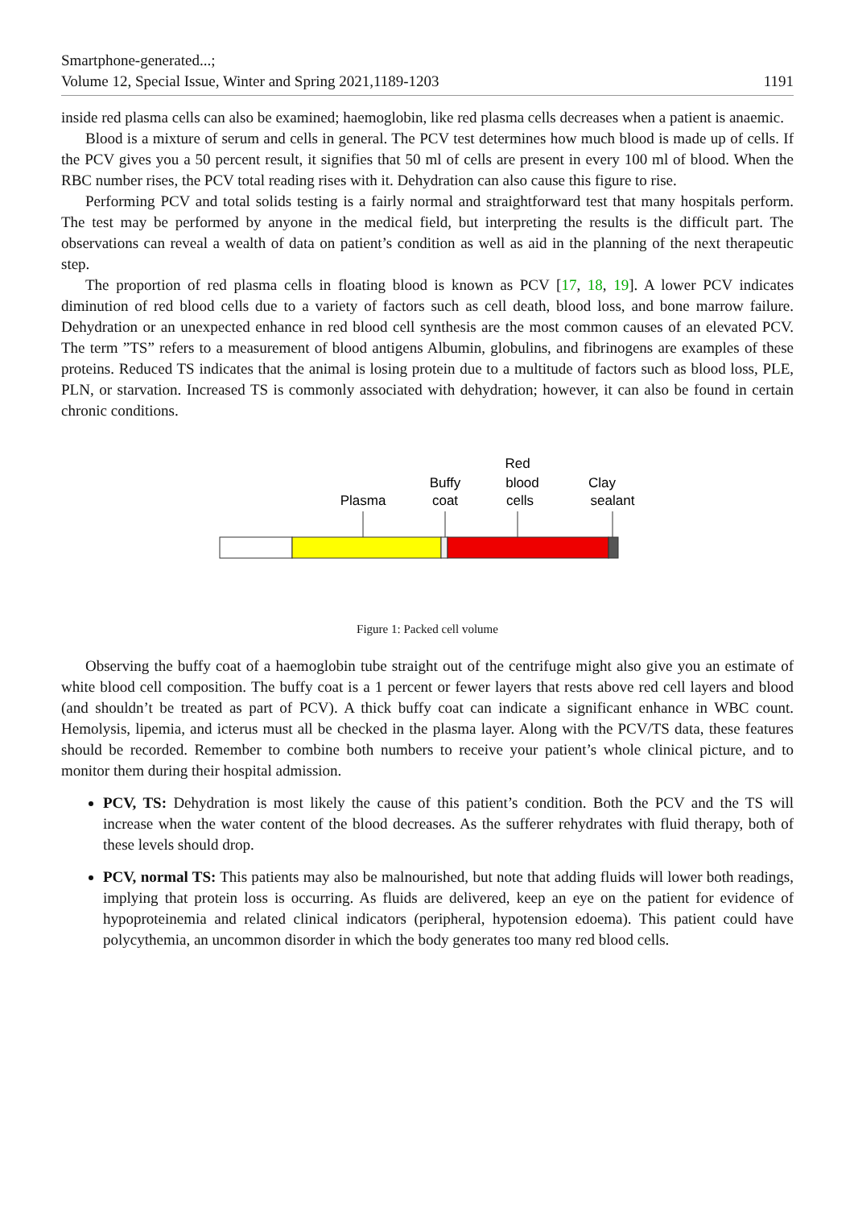Smartphone-generated...;
Volume 12, Special Issue, Winter and Spring 2021,1189-1203 1191
inside red plasma cells can also be examined; haemoglobin, like red plasma cells decreases when a patient is anaemic.
Blood is a mixture of serum and cells in general. The PCV test determines how much blood is made up of cells. If the PCV gives you a 50 percent result, it signifies that 50 ml of cells are present in every 100 ml of blood. When the RBC number rises, the PCV total reading rises with it. Dehydration can also cause this figure to rise.
Performing PCV and total solids testing is a fairly normal and straightforward test that many hospitals perform. The test may be performed by anyone in the medical field, but interpreting the results is the difficult part. The observations can reveal a wealth of data on patient’s condition as well as aid in the planning of the next therapeutic step.
The proportion of red plasma cells in floating blood is known as PCV [17, 18, 19]. A lower PCV indicates diminution of red blood cells due to a variety of factors such as cell death, blood loss, and bone marrow failure. Dehydration or an unexpected enhance in red blood cell synthesis are the most common causes of an elevated PCV. The term ”TS” refers to a measurement of blood antigens Albumin, globulins, and fibrinogens are examples of these proteins. Reduced TS indicates that the animal is losing protein due to a multitude of factors such as blood loss, PLE, PLN, or starvation. Increased TS is commonly associated with dehydration; however, it can also be found in certain chronic conditions.
Plasma
Buffy
coat
Red
blood
cells
Clay
sealant
Figure 1: Packed cell volume
Observing the buffy coat of a haemoglobin tube straight out of the centrifuge might also give you an estimate of white blood cell composition. The buffy coat is a 1 percent or fewer layers that rests above red cell layers and blood (and shouldn’t be treated as part of PCV). A thick buffy coat can indicate a significant enhance in WBC count. Hemolysis, lipemia, and icterus must all be checked in the plasma layer. Along with the PCV/TS data, these features should be recorded. Remember to combine both numbers to receive your patient’s whole clinical picture, and to monitor them during their hospital admission.
PCV, TS: Dehydration is most likely the cause of this patient’s condition. Both the PCV and the TS will increase when the water content of the blood decreases. As the sufferer rehydrates with fluid therapy, both of these levels should drop.
PCV, normal TS: This patients may also be malnourished, but note that adding fluids will lower both readings, implying that protein loss is occurring. As fluids are delivered, keep an eye on the patient for evidence of hypoproteinemia and related clinical indicators (peripheral, hypotension edoema). This patient could have polycythemia, an uncommon disorder in which the body generates too many red blood cells.